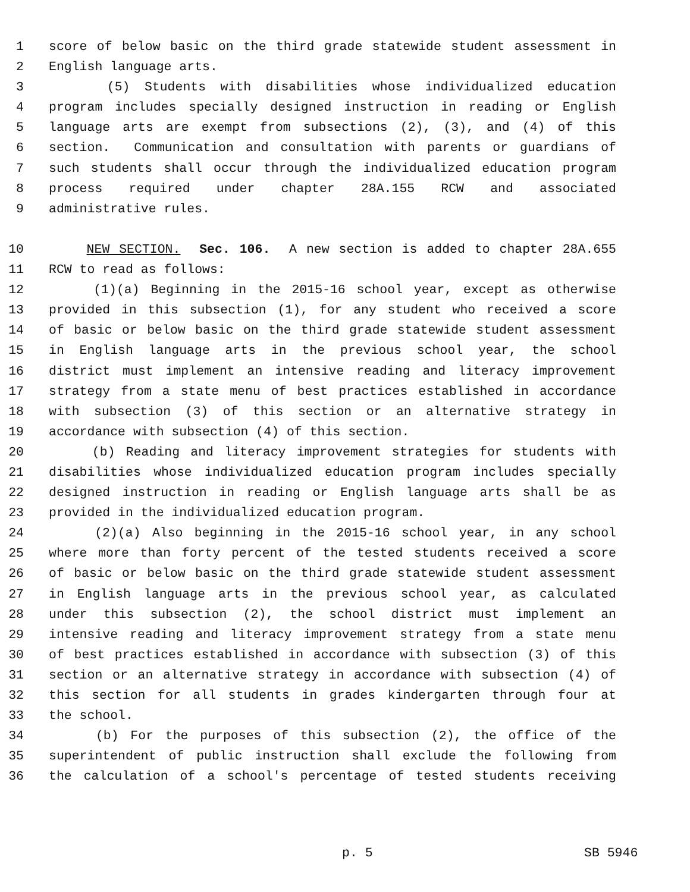1 score of below basic on the third grade statewide student assessment in
2 English language arts.
3 (5) Students with disabilities whose individualized education
4 program includes specially designed instruction in reading or English
5 language arts are exempt from subsections (2), (3), and (4) of this
6 section. Communication and consultation with parents or guardians of
7 such students shall occur through the individualized education program
8 process required under chapter 28A.155 RCW and associated
9 administrative rules.
10 NEW SECTION. Sec. 106. A new section is added to chapter 28A.655
11 RCW to read as follows:
12 (1)(a) Beginning in the 2015-16 school year, except as otherwise
13 provided in this subsection (1), for any student who received a score
14 of basic or below basic on the third grade statewide student assessment
15 in English language arts in the previous school year, the school
16 district must implement an intensive reading and literacy improvement
17 strategy from a state menu of best practices established in accordance
18 with subsection (3) of this section or an alternative strategy in
19 accordance with subsection (4) of this section.
20 (b) Reading and literacy improvement strategies for students with
21 disabilities whose individualized education program includes specially
22 designed instruction in reading or English language arts shall be as
23 provided in the individualized education program.
24 (2)(a) Also beginning in the 2015-16 school year, in any school
25 where more than forty percent of the tested students received a score
26 of basic or below basic on the third grade statewide student assessment
27 in English language arts in the previous school year, as calculated
28 under this subsection (2), the school district must implement an
29 intensive reading and literacy improvement strategy from a state menu
30 of best practices established in accordance with subsection (3) of this
31 section or an alternative strategy in accordance with subsection (4) of
32 this section for all students in grades kindergarten through four at
33 the school.
34 (b) For the purposes of this subsection (2), the office of the
35 superintendent of public instruction shall exclude the following from
36 the calculation of a school's percentage of tested students receiving
p. 5 SB 5946